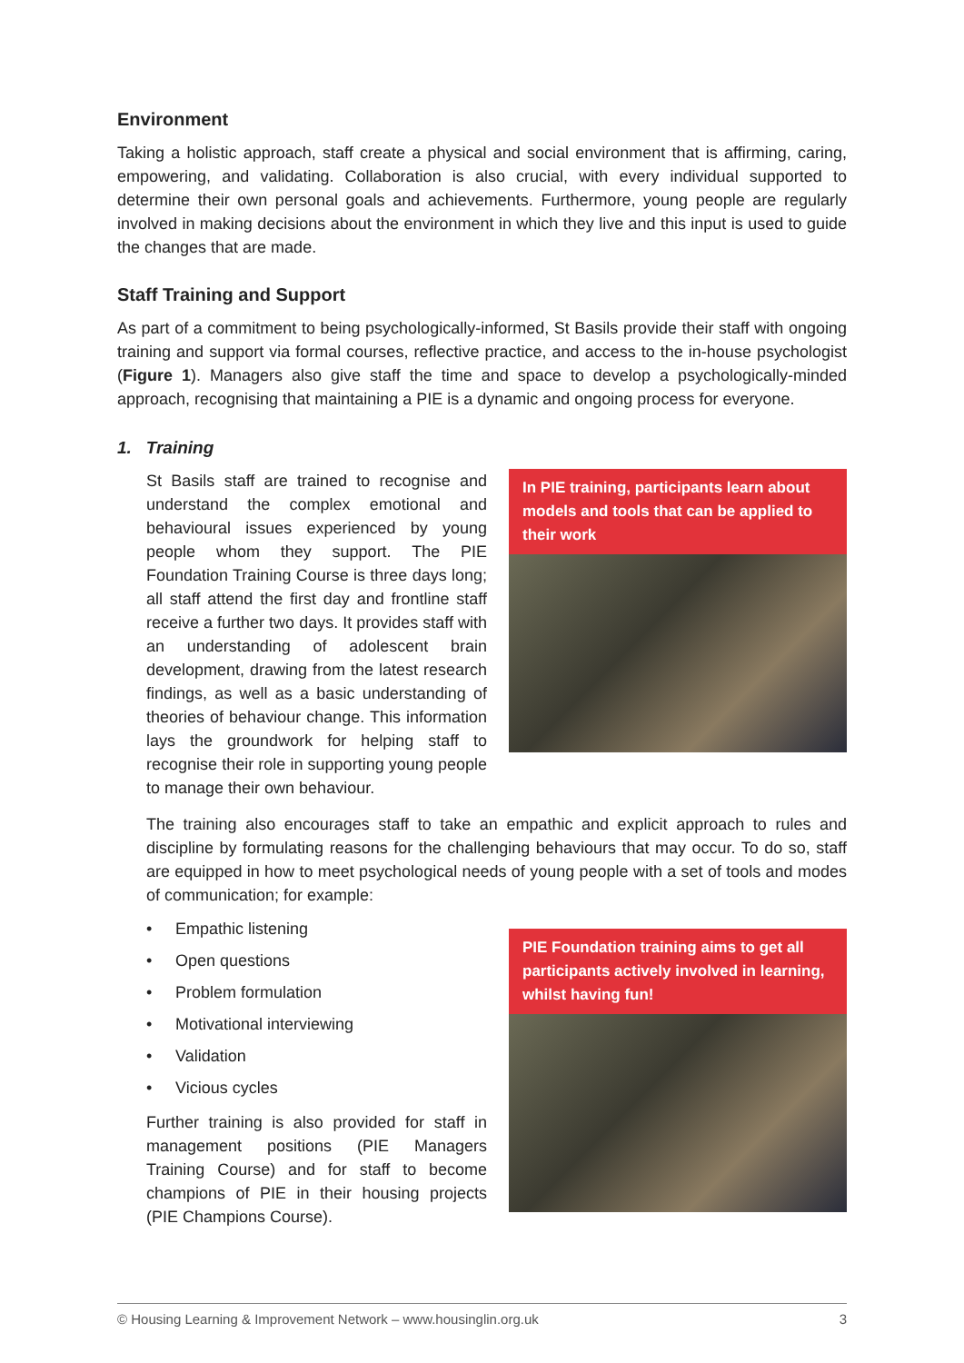Environment
Taking a holistic approach, staff create a physical and social environment that is affirming, caring, empowering, and validating. Collaboration is also crucial, with every individual supported to determine their own personal goals and achievements. Furthermore, young people are regularly involved in making decisions about the environment in which they live and this input is used to guide the changes that are made.
Staff Training and Support
As part of a commitment to being psychologically-informed, St Basils provide their staff with ongoing training and support via formal courses, reflective practice, and access to the in-house psychologist (Figure 1). Managers also give staff the time and space to develop a psychologically-minded approach, recognising that maintaining a PIE is a dynamic and ongoing process for everyone.
1. Training
In PIE training, participants learn about models and tools that can be applied to their work
St Basils staff are trained to recognise and understand the complex emotional and behavioural issues experienced by young people whom they support. The PIE Foundation Training Course is three days long; all staff attend the first day and frontline staff receive a further two days. It provides staff with an understanding of adolescent brain development, drawing from the latest research findings, as well as a basic understanding of theories of behaviour change. This information lays the groundwork for helping staff to recognise their role in supporting young people to manage their own behaviour.
The training also encourages staff to take an empathic and explicit approach to rules and discipline by formulating reasons for the challenging behaviours that may occur. To do so, staff are equipped in how to meet psychological needs of young people with a set of tools and modes of communication; for example:
PIE Foundation training aims to get all participants actively involved in learning, whilst having fun!
• Empathic listening
• Open questions
• Problem formulation
• Motivational interviewing
• Validation
• Vicious cycles
Further training is also provided for staff in management positions (PIE Managers Training Course) and for staff to become champions of PIE in their housing projects (PIE Champions Course).
© Housing Learning & Improvement Network – www.housinglin.org.uk 3